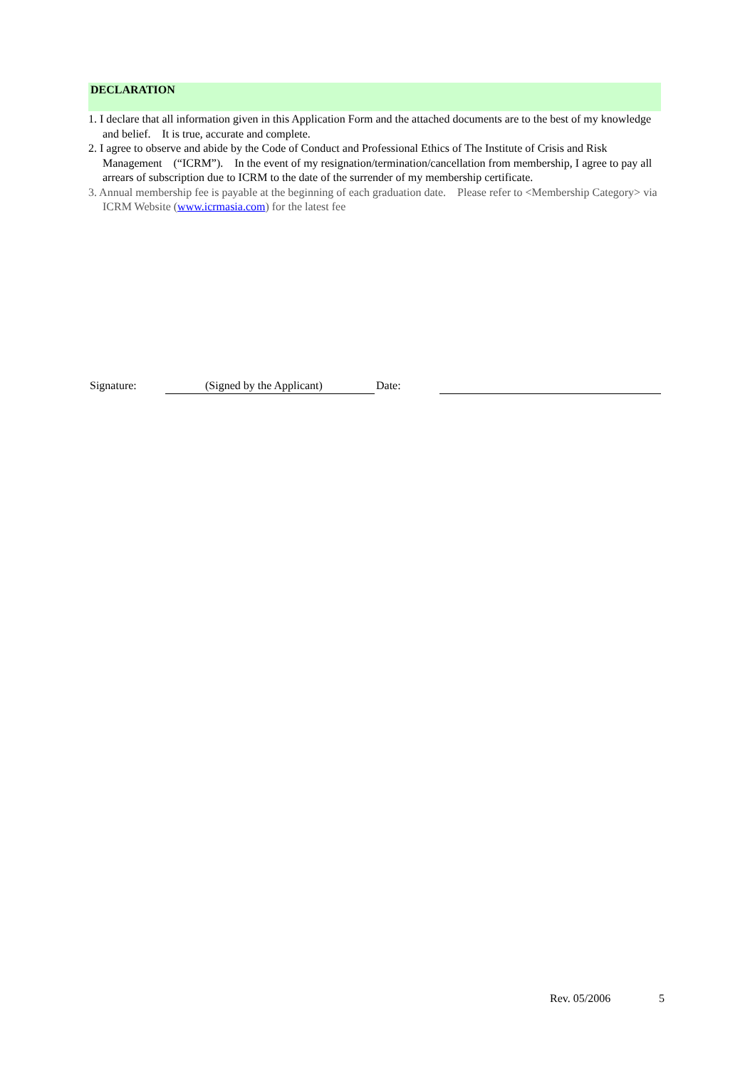DECLARATION
1. I declare that all information given in this Application Form and the attached documents are to the best of my knowledge and belief. It is true, accurate and complete.
2. I agree to observe and abide by the Code of Conduct and Professional Ethics of The Institute of Crisis and Risk Management (“ICRM”). In the event of my resignation/termination/cancellation from membership, I agree to pay all arrears of subscription due to ICRM to the date of the surrender of my membership certificate.
3. Annual membership fee is payable at the beginning of each graduation date. Please refer to <Membership Category> via ICRM Website (www.icrmasia.com) for the latest fee
Signature: (Signed by the Applicant) Date:
Rev. 05/2006 5